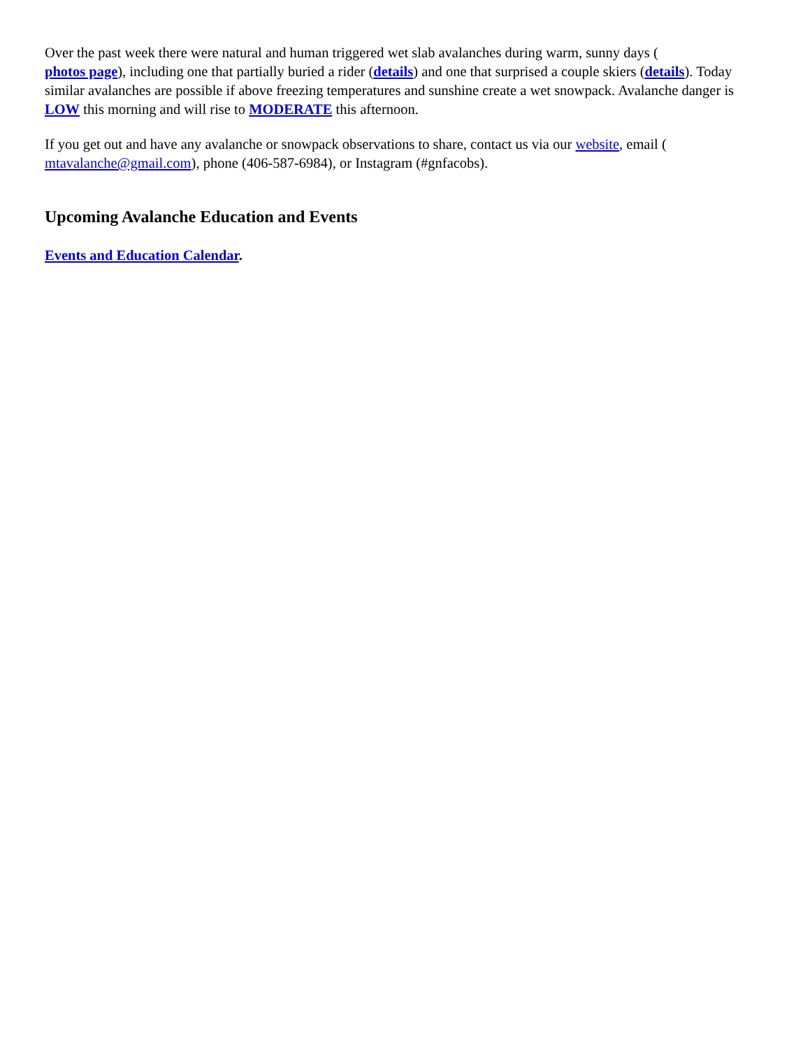Over the past week there were natural and human triggered wet slab avalanches during warm, sunny days (
photos page), including one that partially buried a rider (details) and one that surprised a couple skiers (details). Today similar avalanches are possible if above freezing temperatures and sunshine create a wet snowpack. Avalanche danger is LOW this morning and will rise to MODERATE this afternoon.
If you get out and have any avalanche or snowpack observations to share, contact us via our website, email (
mtavalanche@gmail.com), phone (406-587-6984), or Instagram (#gnfacobs).
Upcoming Avalanche Education and Events
Events and Education Calendar.